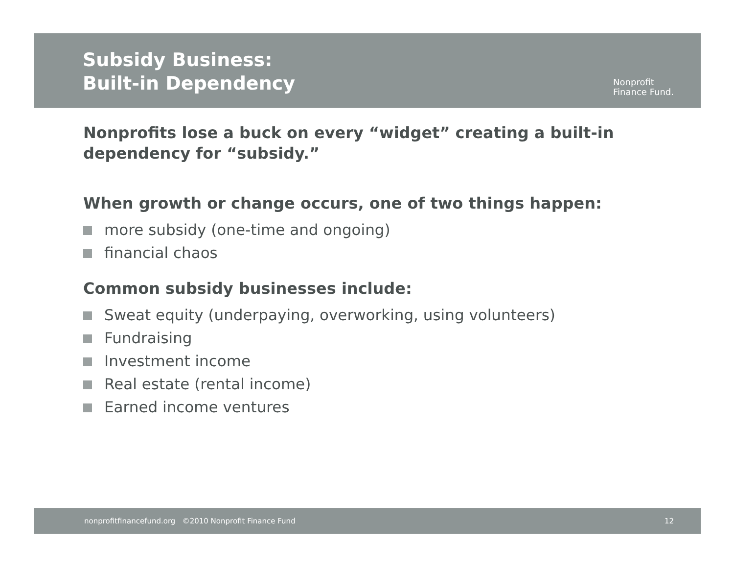Subsidy Business:
Built-in Dependency
Nonprofit
Finance Fund.
Nonprofits lose a buck on every “widget” creating a built-in dependency for “subsidy.”
When growth or change occurs, one of two things happen:
more subsidy (one-time and ongoing)
financial chaos
Common subsidy businesses include:
Sweat equity (underpaying, overworking, using volunteers)
Fundraising
Investment income
Real estate (rental income)
Earned income ventures
nonprofitfinancefund.org ©2010 Nonprofit Finance Fund
12